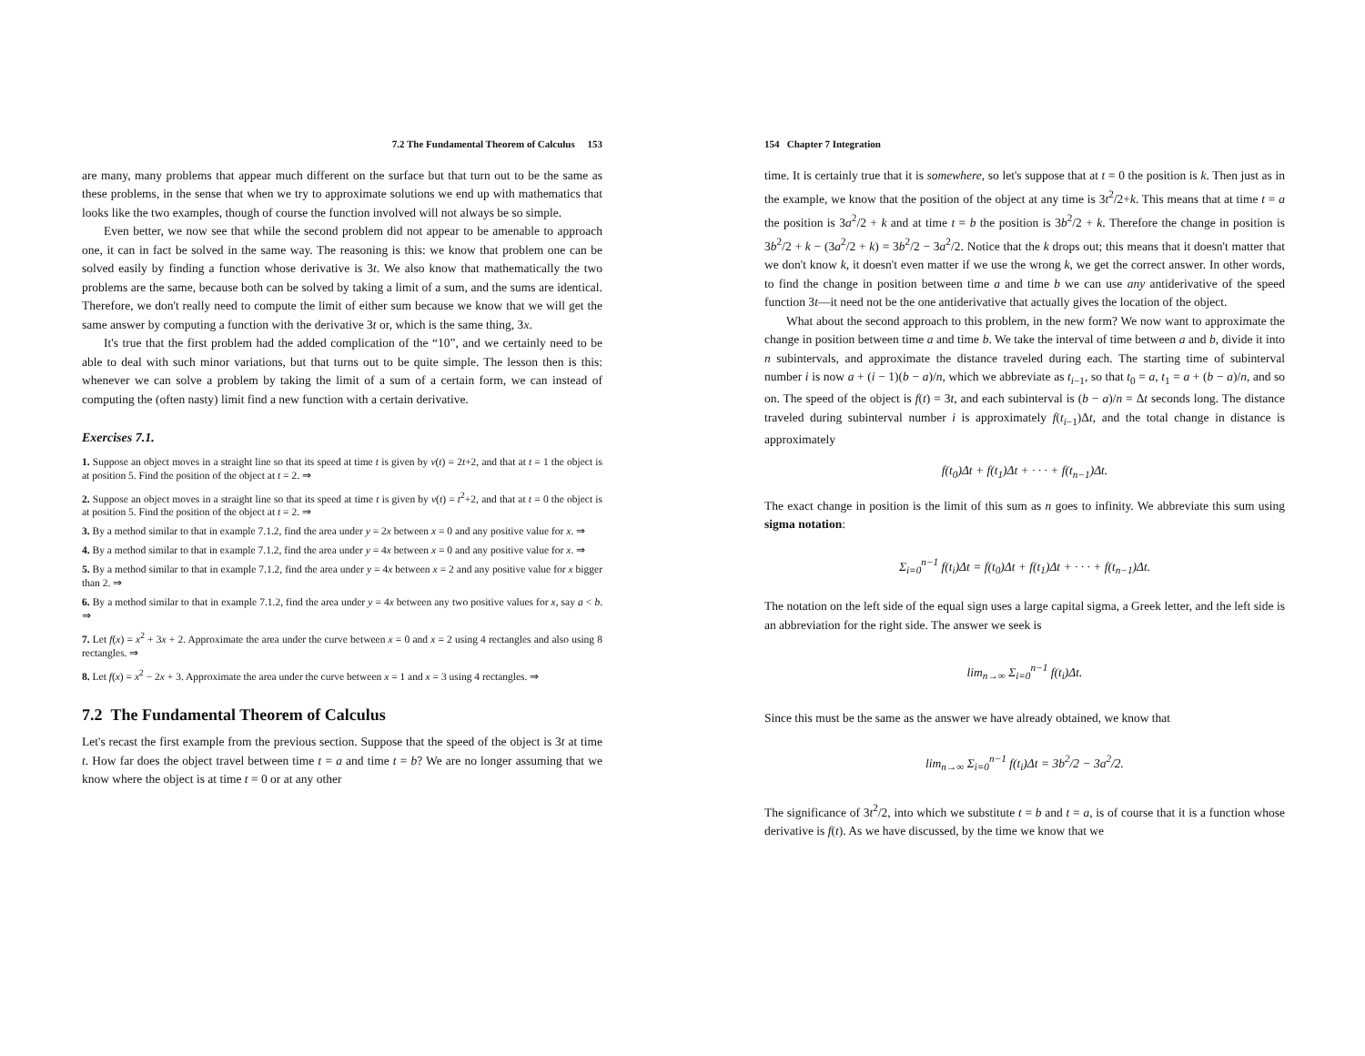7.2 The Fundamental Theorem of Calculus 153
are many, many problems that appear much different on the surface but that turn out to be the same as these problems, in the sense that when we try to approximate solutions we end up with mathematics that looks like the two examples, though of course the function involved will not always be so simple.
Even better, we now see that while the second problem did not appear to be amenable to approach one, it can in fact be solved in the same way. The reasoning is this: we know that problem one can be solved easily by finding a function whose derivative is 3t. We also know that mathematically the two problems are the same, because both can be solved by taking a limit of a sum, and the sums are identical. Therefore, we don't really need to compute the limit of either sum because we know that we will get the same answer by computing a function with the derivative 3t or, which is the same thing, 3x.
It's true that the first problem had the added complication of the “10”, and we certainly need to be able to deal with such minor variations, but that turns out to be quite simple. The lesson then is this: whenever we can solve a problem by taking the limit of a sum of a certain form, we can instead of computing the (often nasty) limit find a new function with a certain derivative.
Exercises 7.1.
1. Suppose an object moves in a straight line so that its speed at time t is given by v(t) = 2t+2, and that at t = 1 the object is at position 5. Find the position of the object at t = 2. ⇒
2. Suppose an object moves in a straight line so that its speed at time t is given by v(t) = t<sup>2</sup>+2, and that at t = 0 the object is at position 5. Find the position of the object at t = 2. ⇒
3. By a method similar to that in example 7.1.2, find the area under y = 2x between x = 0 and any positive value for x. ⇒
4. By a method similar to that in example 7.1.2, find the area under y = 4x between x = 0 and any positive value for x. ⇒
5. By a method similar to that in example 7.1.2, find the area under y = 4x between x = 2 and any positive value for x bigger than 2. ⇒
6. By a method similar to that in example 7.1.2, find the area under y = 4x between any two positive values for x, say a < b. ⇒
7. Let f(x) = x<sup>2</sup> + 3x + 2. Approximate the area under the curve between x = 0 and x = 2 using 4 rectangles and also using 8 rectangles. ⇒
8. Let f(x) = x<sup>2</sup> − 2x + 3. Approximate the area under the curve between x = 1 and x = 3 using 4 rectangles. ⇒
7.2 The Fundamental Theorem of Calculus
Let's recast the first example from the previous section. Suppose that the speed of the object is 3t at time t. How far does the object travel between time t = a and time t = b? We are no longer assuming that we know where the object is at time t = 0 or at any other
154 Chapter 7 Integration
time. It is certainly true that it is somewhere, so let's suppose that at t = 0 the position is k. Then just as in the example, we know that the position of the object at any time is 3t<sup>2</sup>/2+k. This means that at time t = a the position is 3a<sup>2</sup>/2 + k and at time t = b the position is 3b<sup>2</sup>/2 + k. Therefore the change in position is 3b<sup>2</sup>/2 + k − (3a<sup>2</sup>/2 + k) = 3b<sup>2</sup>/2 − 3a<sup>2</sup>/2. Notice that the k drops out; this means that it doesn't matter that we don't know k, it doesn't even matter if we use the wrong k, we get the correct answer. In other words, to find the change in position between time a and time b we can use any antiderivative of the speed function 3t—it need not be the one antiderivative that actually gives the location of the object.
What about the second approach to this problem, in the new form? We now want to approximate the change in position between time a and time b. We take the interval of time between a and b, divide it into n subintervals, and approximate the distance traveled during each. The starting time of subinterval number i is now a + (i − 1)(b − a)/n, which we abbreviate as t<sub>i−1</sub>, so that t<sub>0</sub> = a, t<sub>1</sub> = a + (b − a)/n, and so on. The speed of the object is f(t) = 3t, and each subinterval is (b − a)/n = Δt seconds long. The distance traveled during subinterval number i is approximately f(t<sub>i−1</sub>)Δt, and the total change in distance is approximately
f(t<sub>0</sub>)Δt + f(t<sub>1</sub>)Δt + · · · + f(t<sub>n−1</sub>)Δt.
The exact change in position is the limit of this sum as n goes to infinity. We abbreviate this sum using sigma notation:
Σ<sub>i=0</sub><sup>n−1</sup> f(t<sub>i</sub>)Δt = f(t<sub>0</sub>)Δt + f(t<sub>1</sub>)Δt + · · · + f(t<sub>n−1</sub>)Δt.
The notation on the left side of the equal sign uses a large capital sigma, a Greek letter, and the left side is an abbreviation for the right side. The answer we seek is
lim<sub>n→∞</sub> Σ<sub>i=0</sub><sup>n−1</sup> f(t<sub>i</sub>)Δt.
Since this must be the same as the answer we have already obtained, we know that
lim<sub>n→∞</sub> Σ<sub>i=0</sub><sup>n−1</sup> f(t<sub>i</sub>)Δt = 3b<sup>2</sup>/2 − 3a<sup>2</sup>/2.
The significance of 3t<sup>2</sup>/2, into which we substitute t = b and t = a, is of course that it is a function whose derivative is f(t). As we have discussed, by the time we know that we